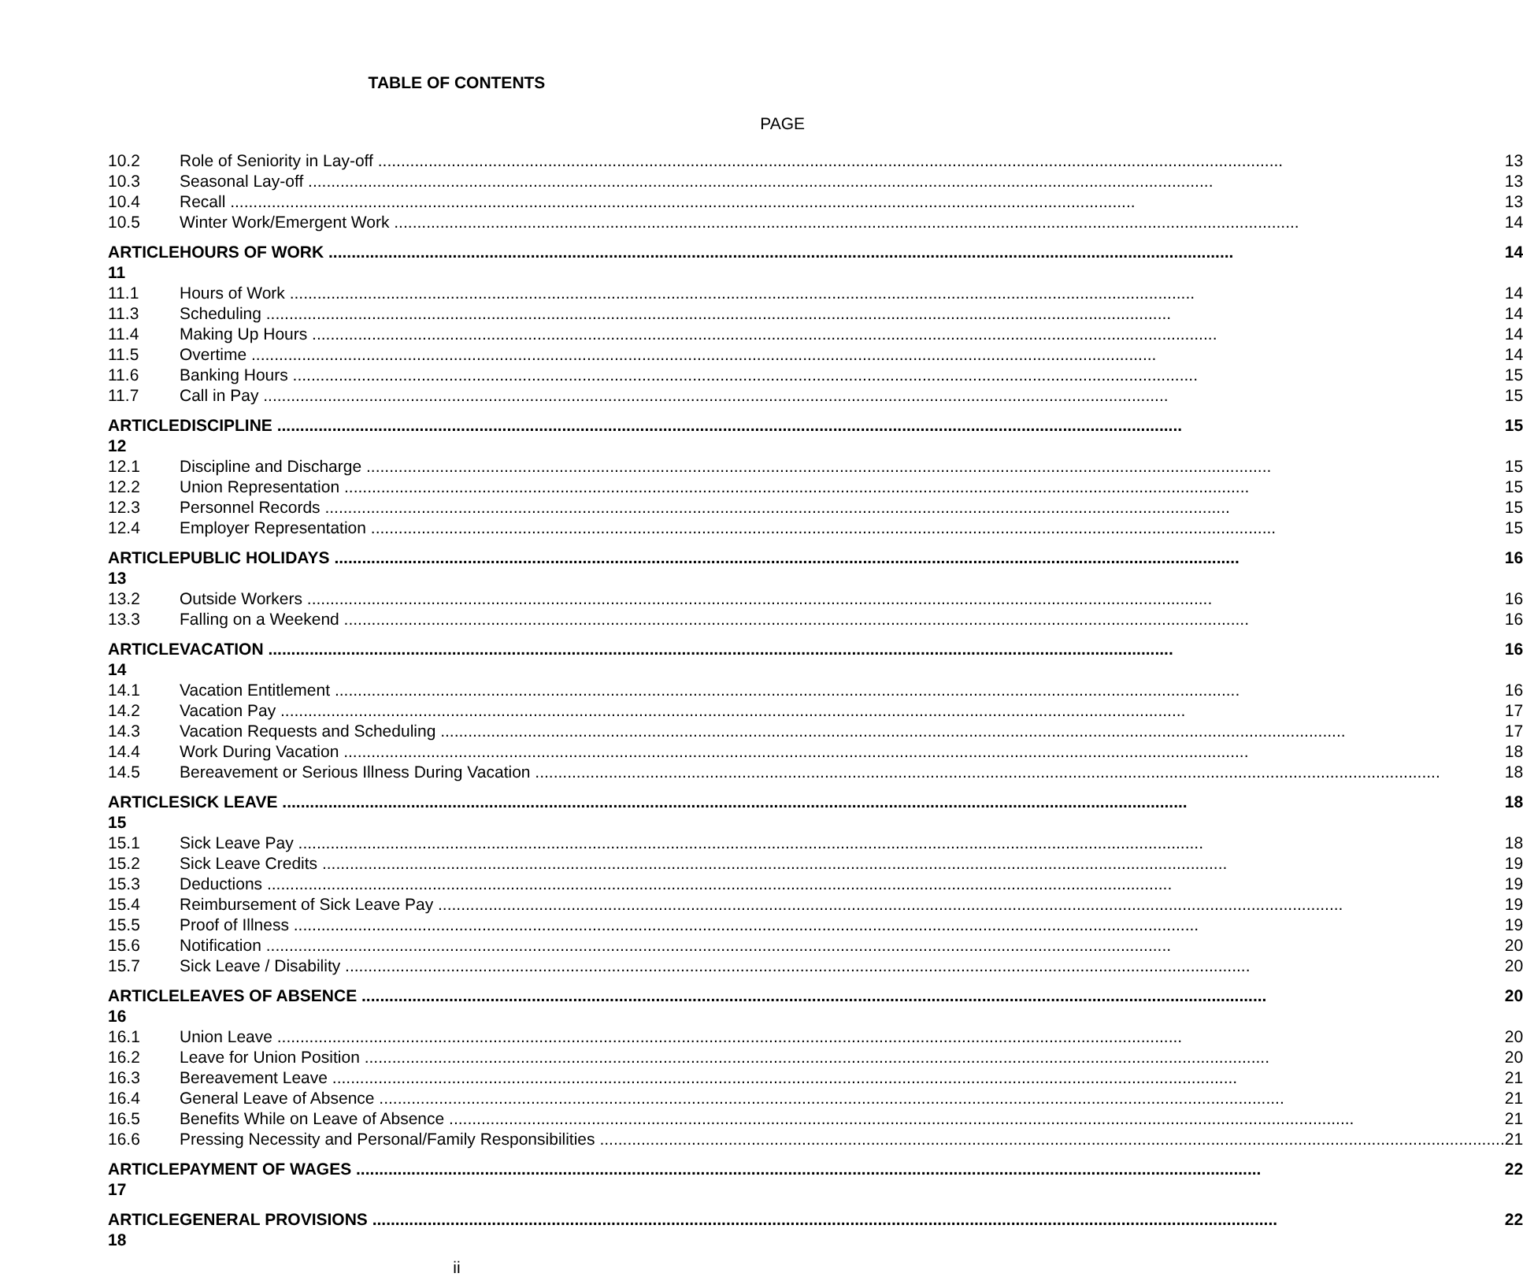TABLE OF CONTENTS
PAGE
| 10.2 | Role of Seniority in Lay-off | 13 |
| 10.3 | Seasonal Lay-off | 13 |
| 10.4 | Recall | 13 |
| 10.5 | Winter Work/Emergent Work | 14 |
| ARTICLE 11 | HOURS OF WORK | 14 |
| 11.1 | Hours of Work | 14 |
| 11.3 | Scheduling | 14 |
| 11.4 | Making Up Hours | 14 |
| 11.5 | Overtime | 14 |
| 11.6 | Banking Hours | 15 |
| 11.7 | Call in Pay | 15 |
| ARTICLE 12 | DISCIPLINE | 15 |
| 12.1 | Discipline and Discharge | 15 |
| 12.2 | Union Representation | 15 |
| 12.3 | Personnel Records | 15 |
| 12.4 | Employer Representation | 15 |
| ARTICLE 13 | PUBLIC HOLIDAYS | 16 |
| 13.2 | Outside Workers | 16 |
| 13.3 | Falling on a Weekend | 16 |
| ARTICLE 14 | VACATION | 16 |
| 14.1 | Vacation Entitlement | 16 |
| 14.2 | Vacation Pay | 17 |
| 14.3 | Vacation Requests and Scheduling | 17 |
| 14.4 | Work During Vacation | 18 |
| 14.5 | Bereavement or Serious Illness During Vacation | 18 |
| ARTICLE 15 | SICK LEAVE | 18 |
| 15.1 | Sick Leave Pay | 18 |
| 15.2 | Sick Leave Credits | 19 |
| 15.3 | Deductions | 19 |
| 15.4 | Reimbursement of Sick Leave Pay | 19 |
| 15.5 | Proof of Illness | 19 |
| 15.6 | Notification | 20 |
| 15.7 | Sick Leave / Disability | 20 |
| ARTICLE 16 | LEAVES OF ABSENCE | 20 |
| 16.1 | Union Leave | 20 |
| 16.2 | Leave for Union Position | 20 |
| 16.3 | Bereavement Leave | 21 |
| 16.4 | General Leave of Absence | 21 |
| 16.5 | Benefits While on Leave of Absence | 21 |
| 16.6 | Pressing Necessity and Personal/Family Responsibilities | 21 |
| ARTICLE 17 | PAYMENT OF WAGES | 22 |
| ARTICLE 18 | GENERAL PROVISIONS | 22 |
ii